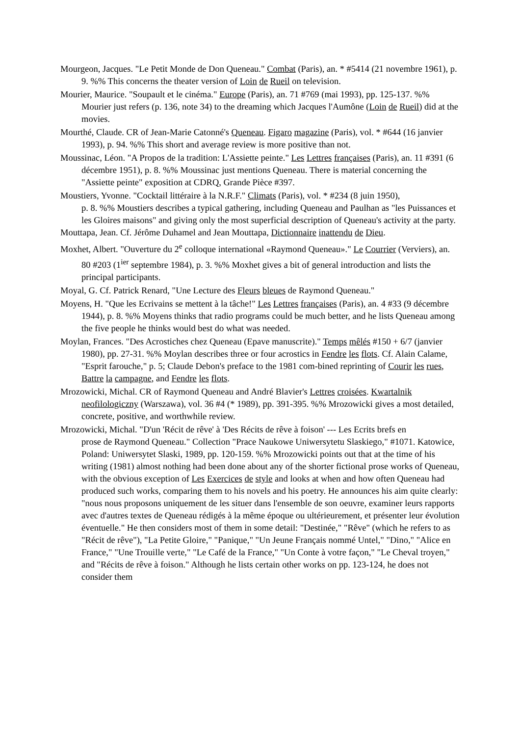Mourgeon, Jacques. "Le Petit Monde de Don Queneau." Combat (Paris), an. * #5414 (21 novembre 1961), p. 9. %% This concerns the theater version of Loin de Rueil on television.
Mourier, Maurice. "Soupault et le cinéma." Europe (Paris), an. 71 #769 (mai 1993), pp. 125-137. %% Mourier just refers (p. 136, note 34) to the dreaming which Jacques l'Aumône (Loin de Rueil) did at the movies.
Mourthé, Claude. CR of Jean-Marie Catonné's Queneau. Figaro magazine (Paris), vol. * #644 (16 janvier 1993), p. 94. %% This short and average review is more positive than not.
Moussinac, Léon. "A Propos de la tradition: L'Assiette peinte." Les Lettres françaises (Paris), an. 11 #391 (6 décembre 1951), p. 8. %% Moussinac just mentions Queneau. There is material concerning the "Assiette peinte" exposition at CDRQ, Grande Pièce #397.
Moustiers, Yvonne. "Cocktail littéraire à la N.R.F." Climats (Paris), vol. * #234 (8 juin 1950),
p. 8. %% Moustiers describes a typical gathering, including Queneau and Paulhan as "les Puissances et les Gloires maisons" and giving only the most superficial description of Queneau's activity at the party.
Mouttapa, Jean. Cf. Jérôme Duhamel and Jean Mouttapa, Dictionnaire inattendu de Dieu.
Moxhet, Albert. "Ouverture du 2<sup>e</sup> colloque international «Raymond Queneau»." Le Courrier (Verviers), an. 80 #203 (1<sup>ier</sup> septembre 1984), p. 3. %% Moxhet gives a bit of general introduction and lists the principal participants.
Moyal, G. Cf. Patrick Renard, "Une Lecture des Fleurs bleues de Raymond Queneau."
Moyens, H. "Que les Ecrivains se mettent à la tâche!" Les Lettres françaises (Paris), an. 4 #33 (9 décembre 1944), p. 8. %% Moyens thinks that radio programs could be much better, and he lists Queneau among the five people he thinks would best do what was needed.
Moylan, Frances. "Des Acrostiches chez Queneau (Epave manuscrite)." Temps mêlés #150 + 6/7 (janvier 1980), pp. 27-31. %% Moylan describes three or four acrostics in Fendre les flots. Cf. Alain Calame, "Esprit farouche," p. 5; Claude Debon's preface to the 1981 com-bined reprinting of Courir les rues, Battre la campagne, and Fendre les flots.
Mrozowicki, Michal. CR of Raymond Queneau and André Blavier's Lettres croisées. Kwartalnik neofilologiczny (Warszawa), vol. 36 #4 (* 1989), pp. 391-395. %% Mrozowicki gives a most detailed, concrete, positive, and worthwhile review.
Mrozowicki, Michal. "D'un 'Récit de rêve' à 'Des Récits de rêve à foison' --- Les Ecrits brefs en
prose de Raymond Queneau." Collection "Prace Naukowe Uniwersytetu Slaskiego," #1071. Katowice, Poland: Uniwersytet Slaski, 1989, pp. 120-159. %% Mrozowicki points out that at the time of his writing (1981) almost nothing had been done about any of the shorter fictional prose works of Queneau, with the obvious exception of Les Exercices de style and looks at when and how often Queneau had produced such works, comparing them to his novels and his poetry. He announces his aim quite clearly: "nous nous proposons uniquement de les situer dans l'ensemble de son oeuvre, examiner leurs rapports avec d'autres textes de Queneau rédigés à la même époque ou ultérieurement, et présenter leur évolution éventuelle." He then considers most of them in some detail: "Destinée," "Rêve" (which he refers to as "Récit de rêve"), "La Petite Gloire," "Panique," "Un Jeune Français nommé Untel," "Dino," "Alice en France," "Une Trouille verte," "Le Café de la France," "Un Conte à votre façon," "Le Cheval troyen," and "Récits de rêve à foison." Although he lists certain other works on pp. 123-124, he does not consider them